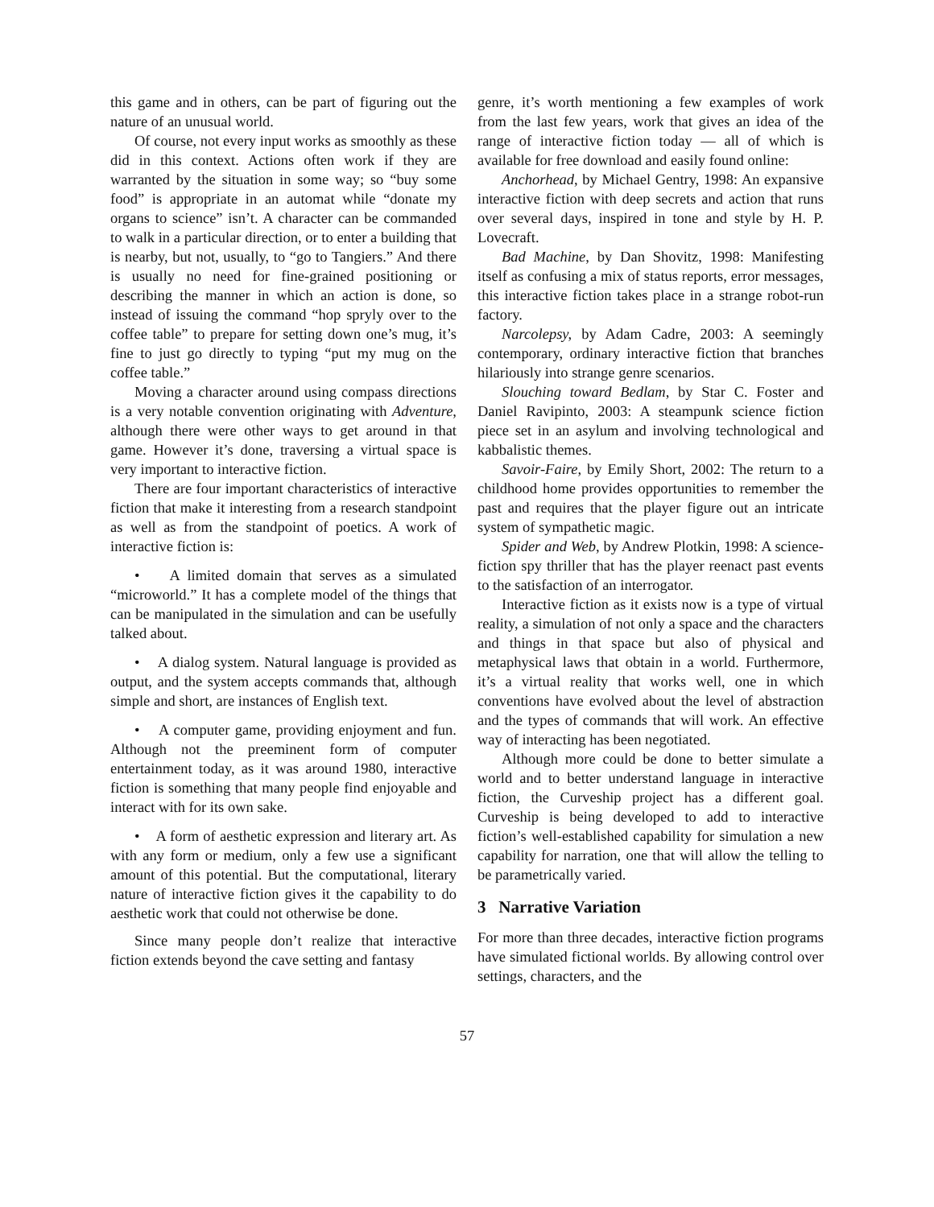this game and in others, can be part of figuring out the nature of an unusual world.
Of course, not every input works as smoothly as these did in this context. Actions often work if they are warranted by the situation in some way; so “buy some food” is appropriate in an automat while “donate my organs to science” isn’t. A character can be commanded to walk in a particular direction, or to enter a building that is nearby, but not, usually, to “go to Tangiers.” And there is usually no need for fine-grained positioning or describing the manner in which an action is done, so instead of issuing the command “hop spryly over to the coffee table” to prepare for setting down one’s mug, it’s fine to just go directly to typing “put my mug on the coffee table.”
Moving a character around using compass directions is a very notable convention originating with Adventure, although there were other ways to get around in that game. However it’s done, traversing a virtual space is very important to interactive fiction.
There are four important characteristics of interactive fiction that make it interesting from a research standpoint as well as from the standpoint of poetics. A work of interactive fiction is:
• A limited domain that serves as a simulated “microworld.” It has a complete model of the things that can be manipulated in the simulation and can be usefully talked about.
• A dialog system. Natural language is provided as output, and the system accepts commands that, although simple and short, are instances of English text.
• A computer game, providing enjoyment and fun. Although not the preeminent form of computer entertainment today, as it was around 1980, interactive fiction is something that many people find enjoyable and interact with for its own sake.
• A form of aesthetic expression and literary art. As with any form or medium, only a few use a significant amount of this potential. But the computational, literary nature of interactive fiction gives it the capability to do aesthetic work that could not otherwise be done.
Since many people don’t realize that interactive fiction extends beyond the cave setting and fantasy
genre, it’s worth mentioning a few examples of work from the last few years, work that gives an idea of the range of interactive fiction today — all of which is available for free download and easily found online:
Anchorhead, by Michael Gentry, 1998: An expansive interactive fiction with deep secrets and action that runs over several days, inspired in tone and style by H. P. Lovecraft.
Bad Machine, by Dan Shovitz, 1998: Manifesting itself as confusing a mix of status reports, error messages, this interactive fiction takes place in a strange robot-run factory.
Narcolepsy, by Adam Cadre, 2003: A seemingly contemporary, ordinary interactive fiction that branches hilariously into strange genre scenarios.
Slouching toward Bedlam, by Star C. Foster and Daniel Ravipinto, 2003: A steampunk science fiction piece set in an asylum and involving technological and kabbalistic themes.
Savoir-Faire, by Emily Short, 2002: The return to a childhood home provides opportunities to remember the past and requires that the player figure out an intricate system of sympathetic magic.
Spider and Web, by Andrew Plotkin, 1998: A science-fiction spy thriller that has the player reenact past events to the satisfaction of an interrogator.
Interactive fiction as it exists now is a type of virtual reality, a simulation of not only a space and the characters and things in that space but also of physical and metaphysical laws that obtain in a world. Furthermore, it’s a virtual reality that works well, one in which conventions have evolved about the level of abstraction and the types of commands that will work. An effective way of interacting has been negotiated.
Although more could be done to better simulate a world and to better understand language in interactive fiction, the Curveship project has a different goal. Curveship is being developed to add to interactive fiction’s well-established capability for simulation a new capability for narration, one that will allow the telling to be parametrically varied.
3 Narrative Variation
For more than three decades, interactive fiction programs have simulated fictional worlds. By allowing control over settings, characters, and the
57